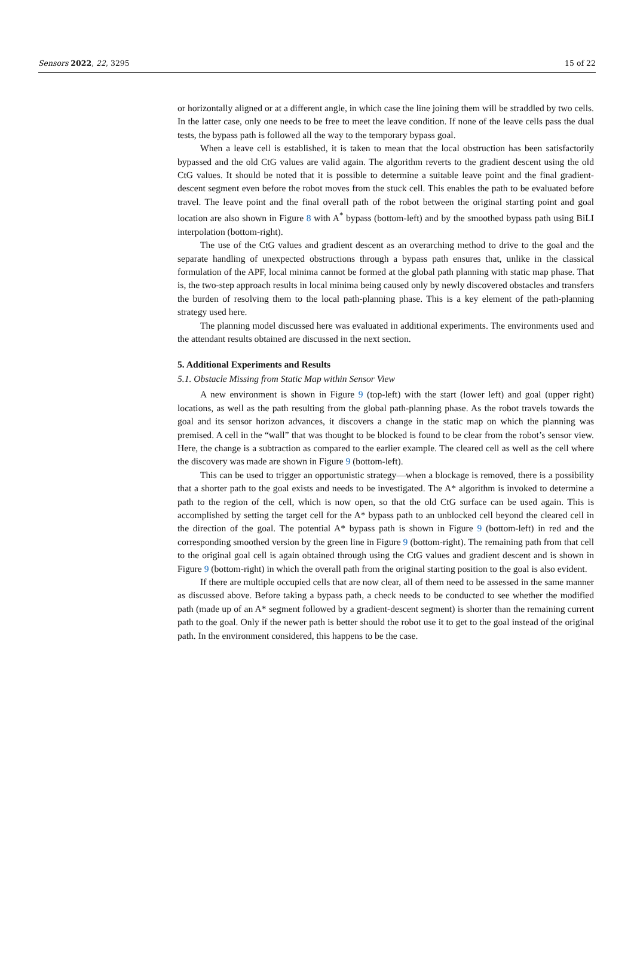Sensors 2022, 22, 3295 15 of 22
or horizontally aligned or at a different angle, in which case the line joining them will be straddled by two cells. In the latter case, only one needs to be free to meet the leave condition. If none of the leave cells pass the dual tests, the bypass path is followed all the way to the temporary bypass goal.
When a leave cell is established, it is taken to mean that the local obstruction has been satisfactorily bypassed and the old CtG values are valid again. The algorithm reverts to the gradient descent using the old CtG values. It should be noted that it is possible to determine a suitable leave point and the final gradient-descent segment even before the robot moves from the stuck cell. This enables the path to be evaluated before travel. The leave point and the final overall path of the robot between the original starting point and goal location are also shown in Figure 8 with A<sup>*</sup> bypass (bottom-left) and by the smoothed bypass path using BiLI interpolation (bottom-right).
The use of the CtG values and gradient descent as an overarching method to drive to the goal and the separate handling of unexpected obstructions through a bypass path ensures that, unlike in the classical formulation of the APF, local minima cannot be formed at the global path planning with static map phase. That is, the two-step approach results in local minima being caused only by newly discovered obstacles and transfers the burden of resolving them to the local path-planning phase. This is a key element of the path-planning strategy used here.
The planning model discussed here was evaluated in additional experiments. The environments used and the attendant results obtained are discussed in the next section.
5. Additional Experiments and Results
5.1. Obstacle Missing from Static Map within Sensor View
A new environment is shown in Figure 9 (top-left) with the start (lower left) and goal (upper right) locations, as well as the path resulting from the global path-planning phase. As the robot travels towards the goal and its sensor horizon advances, it discovers a change in the static map on which the planning was premised. A cell in the “wall” that was thought to be blocked is found to be clear from the robot’s sensor view. Here, the change is a subtraction as compared to the earlier example. The cleared cell as well as the cell where the discovery was made are shown in Figure 9 (bottom-left).
This can be used to trigger an opportunistic strategy—when a blockage is removed, there is a possibility that a shorter path to the goal exists and needs to be investigated. The A* algorithm is invoked to determine a path to the region of the cell, which is now open, so that the old CtG surface can be used again. This is accomplished by setting the target cell for the A* bypass path to an unblocked cell beyond the cleared cell in the direction of the goal. The potential A* bypass path is shown in Figure 9 (bottom-left) in red and the corresponding smoothed version by the green line in Figure 9 (bottom-right). The remaining path from that cell to the original goal cell is again obtained through using the CtG values and gradient descent and is shown in Figure 9 (bottom-right) in which the overall path from the original starting position to the goal is also evident.
If there are multiple occupied cells that are now clear, all of them need to be assessed in the same manner as discussed above. Before taking a bypass path, a check needs to be conducted to see whether the modified path (made up of an A* segment followed by a gradient-descent segment) is shorter than the remaining current path to the goal. Only if the newer path is better should the robot use it to get to the goal instead of the original path. In the environment considered, this happens to be the case.